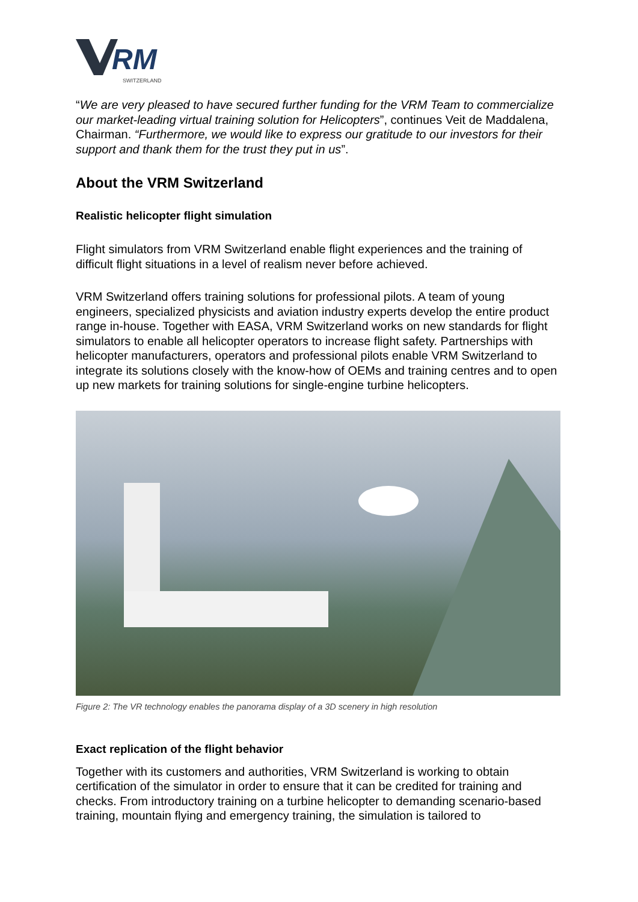RM
SWITZERLAND
“We are very pleased to have secured further funding for the VRM Team to commercialize our market-leading virtual training solution for Helicopters”, continues Veit de Maddalena, Chairman. “Furthermore, we would like to express our gratitude to our investors for their support and thank them for the trust they put in us”.
About the VRM Switzerland
Realistic helicopter flight simulation
Flight simulators from VRM Switzerland enable flight experiences and the training of difficult flight situations in a level of realism never before achieved.
VRM Switzerland offers training solutions for professional pilots. A team of young engineers, specialized physicists and aviation industry experts develop the entire product range in-house. Together with EASA, VRM Switzerland works on new standards for flight simulators to enable all helicopter operators to increase flight safety. Partnerships with helicopter manufacturers, operators and professional pilots enable VRM Switzerland to integrate its solutions closely with the know-how of OEMs and training centres and to open up new markets for training solutions for single-engine turbine helicopters.
Figure 2: The VR technology enables the panorama display of a 3D scenery in high resolution
Exact replication of the flight behavior
Together with its customers and authorities, VRM Switzerland is working to obtain certification of the simulator in order to ensure that it can be credited for training and checks. From introductory training on a turbine helicopter to demanding scenario-based training, mountain flying and emergency training, the simulation is tailored to